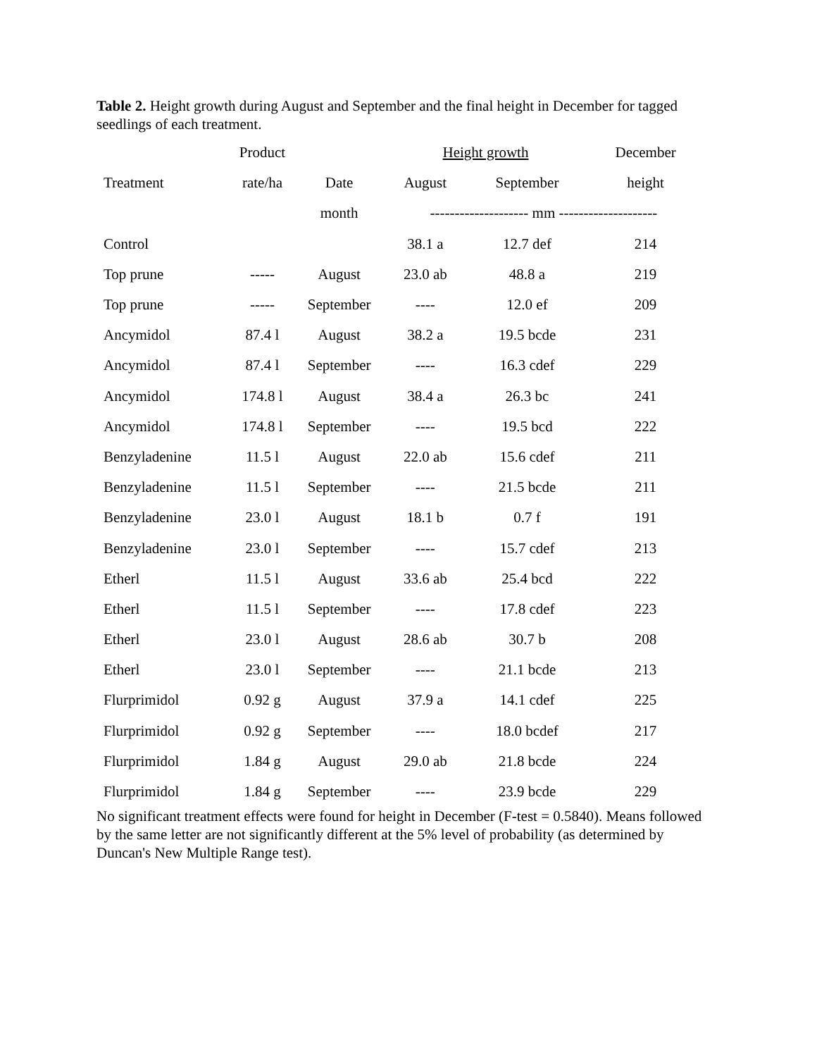Table 2. Height growth during August and September and the final height in December for tagged seedlings of each treatment.
| | Product | | Height growth | | December |
| --- | --- | --- | --- | --- | --- |
| Treatment | rate/ha | Date | August | September | height |
| | | month | -------------------- mm -------------------- | | |
| Control | | | 38.1 a | 12.7 def | 214 |
| Top prune | ----- | August | 23.0 ab | 48.8 a | 219 |
| Top prune | ----- | September | ---- | 12.0 ef | 209 |
| Ancymidol | 87.4 l | August | 38.2 a | 19.5 bcde | 231 |
| Ancymidol | 87.4 l | September | ---- | 16.3 cdef | 229 |
| Ancymidol | 174.8 l | August | 38.4 a | 26.3 bc | 241 |
| Ancymidol | 174.8 l | September | ---- | 19.5 bcd | 222 |
| Benzyladenine | 11.5 l | August | 22.0 ab | 15.6 cdef | 211 |
| Benzyladenine | 11.5 l | September | ---- | 21.5 bcde | 211 |
| Benzyladenine | 23.0 l | August | 18.1 b | 0.7 f | 191 |
| Benzyladenine | 23.0 l | September | ---- | 15.7 cdef | 213 |
| Etherl | 11.5 l | August | 33.6 ab | 25.4 bcd | 222 |
| Etherl | 11.5 l | September | ---- | 17.8 cdef | 223 |
| Etherl | 23.0 l | August | 28.6 ab | 30.7 b | 208 |
| Etherl | 23.0 l | September | ---- | 21.1 bcde | 213 |
| Flurprimidol | 0.92 g | August | 37.9 a | 14.1 cdef | 225 |
| Flurprimidol | 0.92 g | September | ---- | 18.0 bcdef | 217 |
| Flurprimidol | 1.84 g | August | 29.0 ab | 21.8 bcde | 224 |
| Flurprimidol | 1.84 g | September | ---- | 23.9 bcde | 229 |
No significant treatment effects were found for height in December (F-test = 0.5840). Means followed by the same letter are not significantly different at the 5% level of probability (as determined by Duncan's New Multiple Range test).